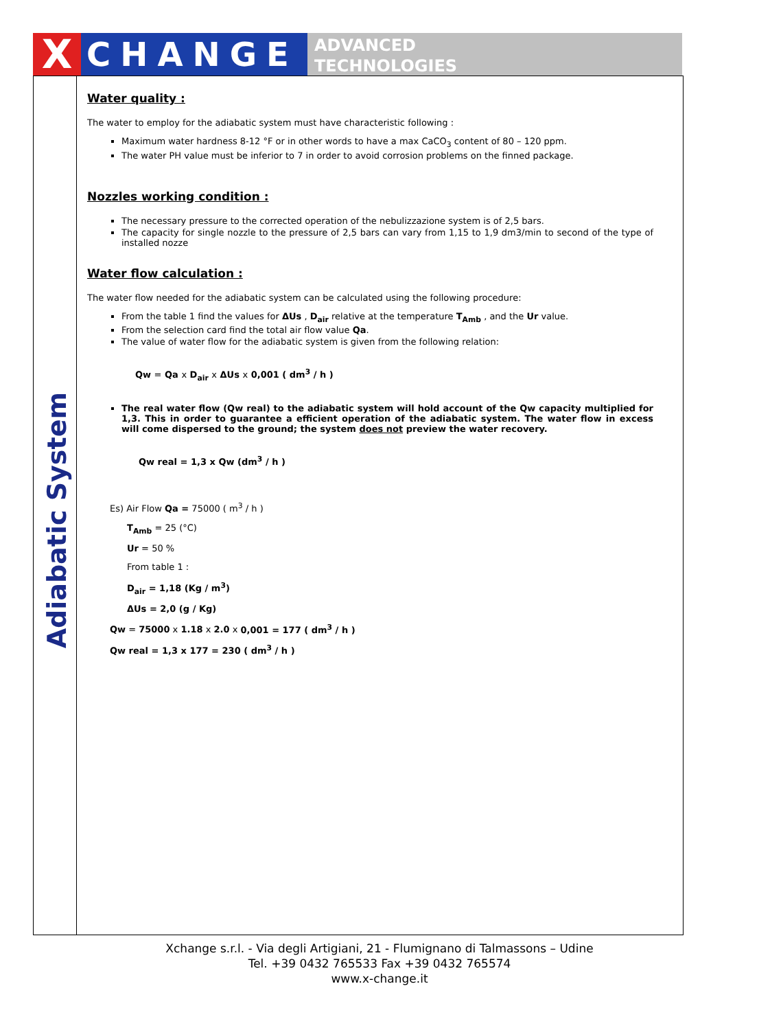X CHANGE
ADVANCED
TECHNOLOGIES
Adiabatic System
Water quality :
The water to employ for the adiabatic system must have characteristic following :
Maximum water hardness 8-12 °F or in other words to have a max CaCO<sub>3</sub> content of 80 – 120 ppm.
The water PH value must be inferior to 7 in order to avoid corrosion problems on the finned package.
Nozzles working condition :
The necessary pressure to the corrected operation of the nebulizzazione system is of 2,5 bars.
The capacity for single nozzle to the pressure of 2,5 bars can vary from 1,15 to 1,9 dm3/min to second of the type of installed nozze
Water flow calculation :
The water flow needed for the adiabatic system can be calculated using the following procedure:
From the table 1 find the values for ΔUs , D<sub>air</sub> relative at the temperature T<sub>Amb</sub> , and the Ur value.
From the selection card find the total air flow value Qa.
The value of water flow for the adiabatic system is given from the following relation:
Qw = Qa x D<sub>air</sub> x ΔUs x 0,001 ( dm<sup>3</sup> / h )
The real water flow (Qw real) to the adiabatic system will hold account of the Qw capacity multiplied for 1,3. This in order to guarantee a efficient operation of the adiabatic system. The water flow in excess will come dispersed to the ground; the system does not preview the water recovery.
Qw real = 1,3 x Qw (dm<sup>3</sup> / h )
Es) Air Flow Qa = 75000 ( m<sup>3</sup> / h )
T<sub>Amb</sub> = 25 (°C)
Ur = 50 %
From table 1 :
D<sub>air</sub> = 1,18 (Kg / m<sup>3</sup>)
ΔUs = 2,0 (g / Kg)
Qw = 75000 x 1.18 x 2.0 x 0,001 = 177 ( dm<sup>3</sup> / h )
Qw real = 1,3 x 177 = 230 ( dm<sup>3</sup> / h )
Xchange s.r.l. - Via degli Artigiani, 21 - Flumignano di Talmassons – Udine
Tel. +39 0432 765533 Fax +39 0432 765574
www.x-change.it